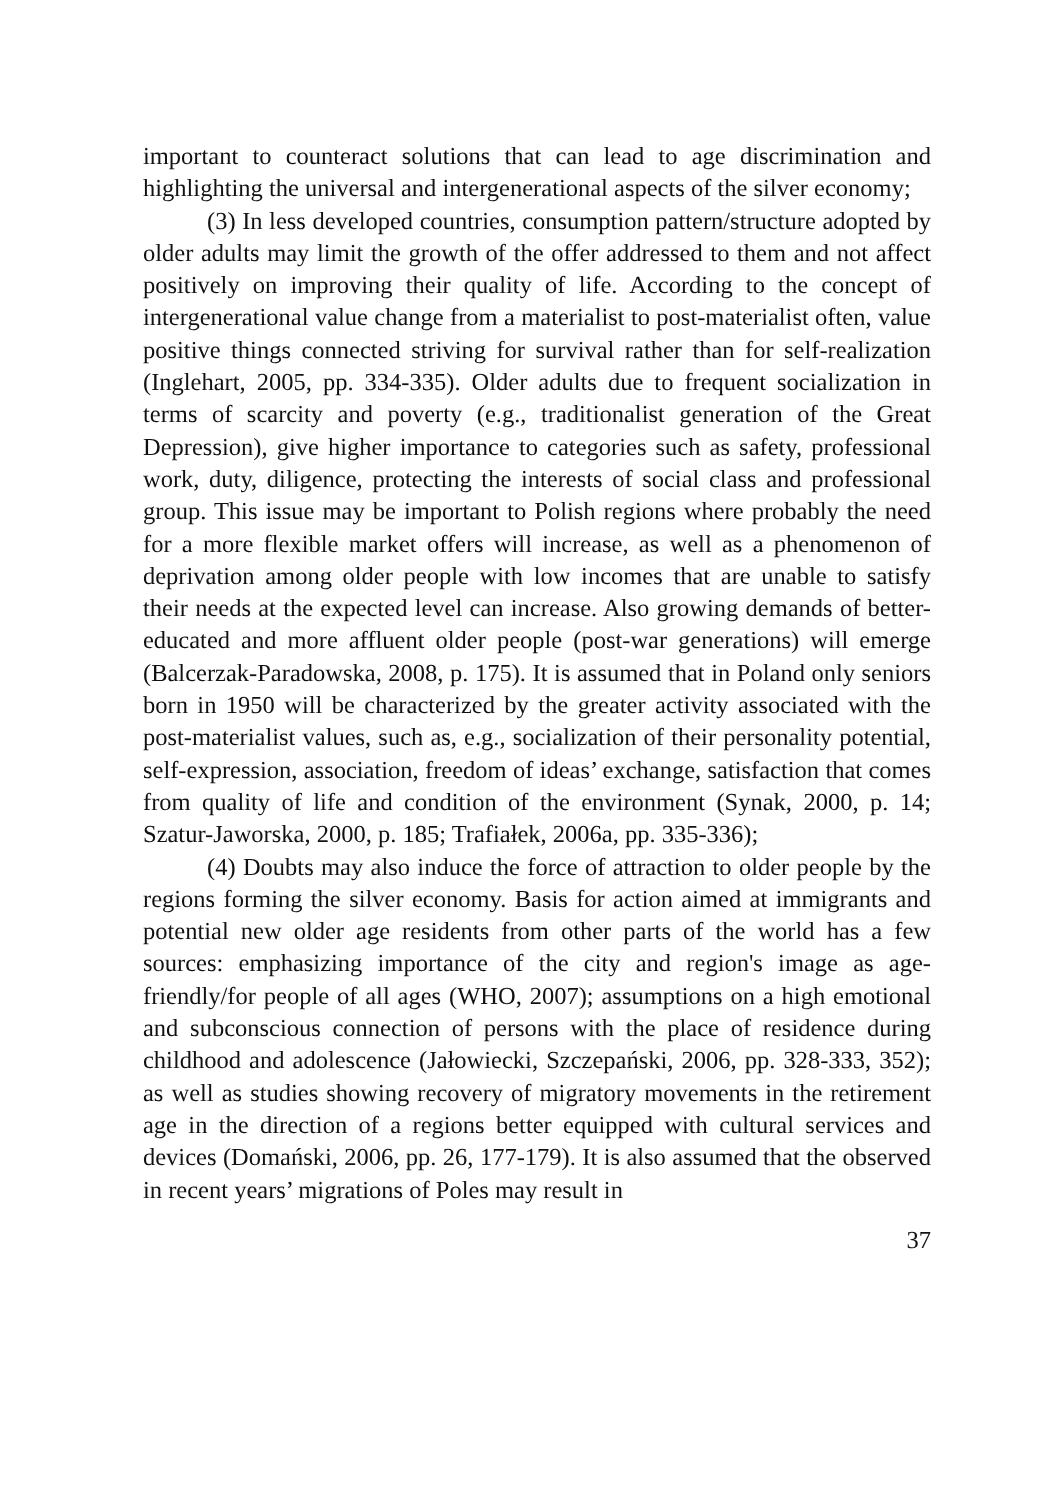important to counteract solutions that can lead to age discrimination and highlighting the universal and intergenerational aspects of the silver economy;
(3) In less developed countries, consumption pattern/structure adopted by older adults may limit the growth of the offer addressed to them and not affect positively on improving their quality of life. According to the concept of intergenerational value change from a materialist to post-materialist often, value positive things connected striving for survival rather than for self-realization (Inglehart, 2005, pp. 334-335). Older adults due to frequent socialization in terms of scarcity and poverty (e.g., traditionalist generation of the Great Depression), give higher importance to categories such as safety, professional work, duty, diligence, protecting the interests of social class and professional group. This issue may be important to Polish regions where probably the need for a more flexible market offers will increase, as well as a phenomenon of deprivation among older people with low incomes that are unable to satisfy their needs at the expected level can increase. Also growing demands of better-educated and more affluent older people (post-war generations) will emerge (Balcerzak-Paradowska, 2008, p. 175). It is assumed that in Poland only seniors born in 1950 will be characterized by the greater activity associated with the post-materialist values, such as, e.g., socialization of their personality potential, self-expression, association, freedom of ideas’ exchange, satisfaction that comes from quality of life and condition of the environment (Synak, 2000, p. 14; Szatur-Jaworska, 2000, p. 185; Trafiałek, 2006a, pp. 335-336);
(4) Doubts may also induce the force of attraction to older people by the regions forming the silver economy. Basis for action aimed at immigrants and potential new older age residents from other parts of the world has a few sources: emphasizing importance of the city and region's image as age-friendly/for people of all ages (WHO, 2007); assumptions on a high emotional and subconscious connection of persons with the place of residence during childhood and adolescence (Jałowiecki, Szczepański, 2006, pp. 328-333, 352); as well as studies showing recovery of migratory movements in the retirement age in the direction of a regions better equipped with cultural services and devices (Domański, 2006, pp. 26, 177-179). It is also assumed that the observed in recent years’ migrations of Poles may result in
37